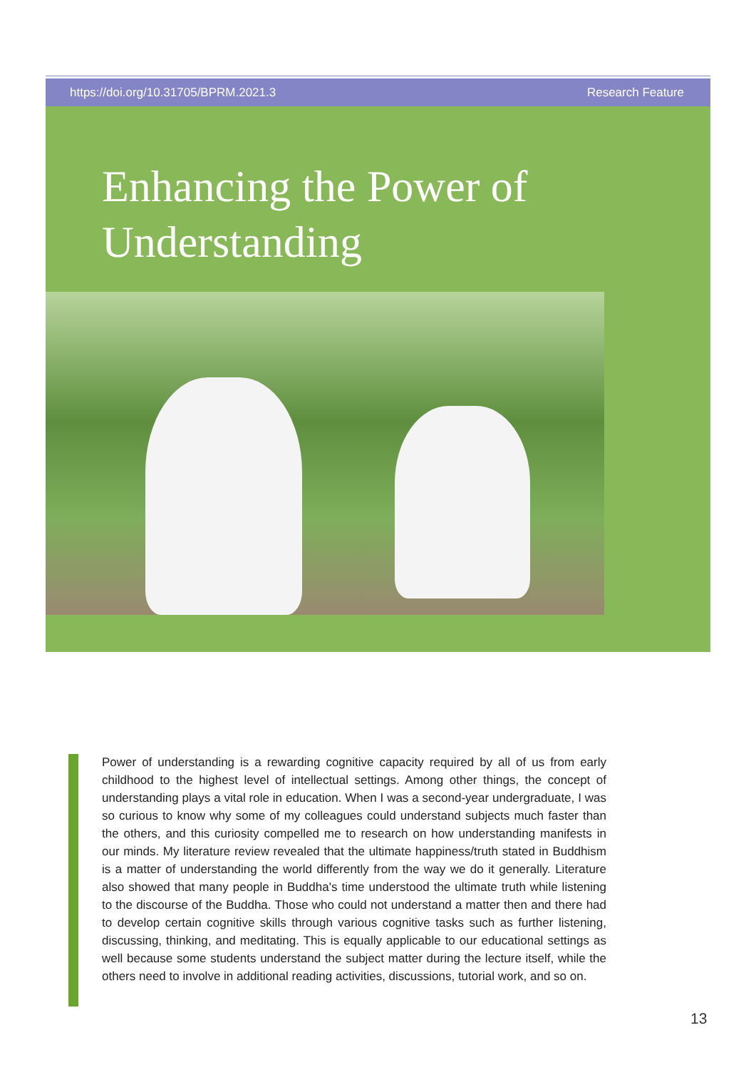https://doi.org/10.31705/BPRM.2021.3 Research Feature
Enhancing the Power of
Understanding
Power of understanding is a rewarding cognitive capacity required by all of us from early childhood to the highest level of intellectual settings. Among other things, the concept of understanding plays a vital role in education. When I was a second-year undergraduate, I was so curious to know why some of my colleagues could understand subjects much faster than the others, and this curiosity compelled me to research on how understanding manifests in our minds. My literature review revealed that the ultimate happiness/truth stated in Buddhism is a matter of understanding the world differently from the way we do it generally. Literature also showed that many people in Buddha's time understood the ultimate truth while listening to the discourse of the Buddha. Those who could not understand a matter then and there had to develop certain cognitive skills through various cognitive tasks such as further listening, discussing, thinking, and meditating. This is equally applicable to our educational settings as well because some students understand the subject matter during the lecture itself, while the others need to involve in additional reading activities, discussions, tutorial work, and so on.
13